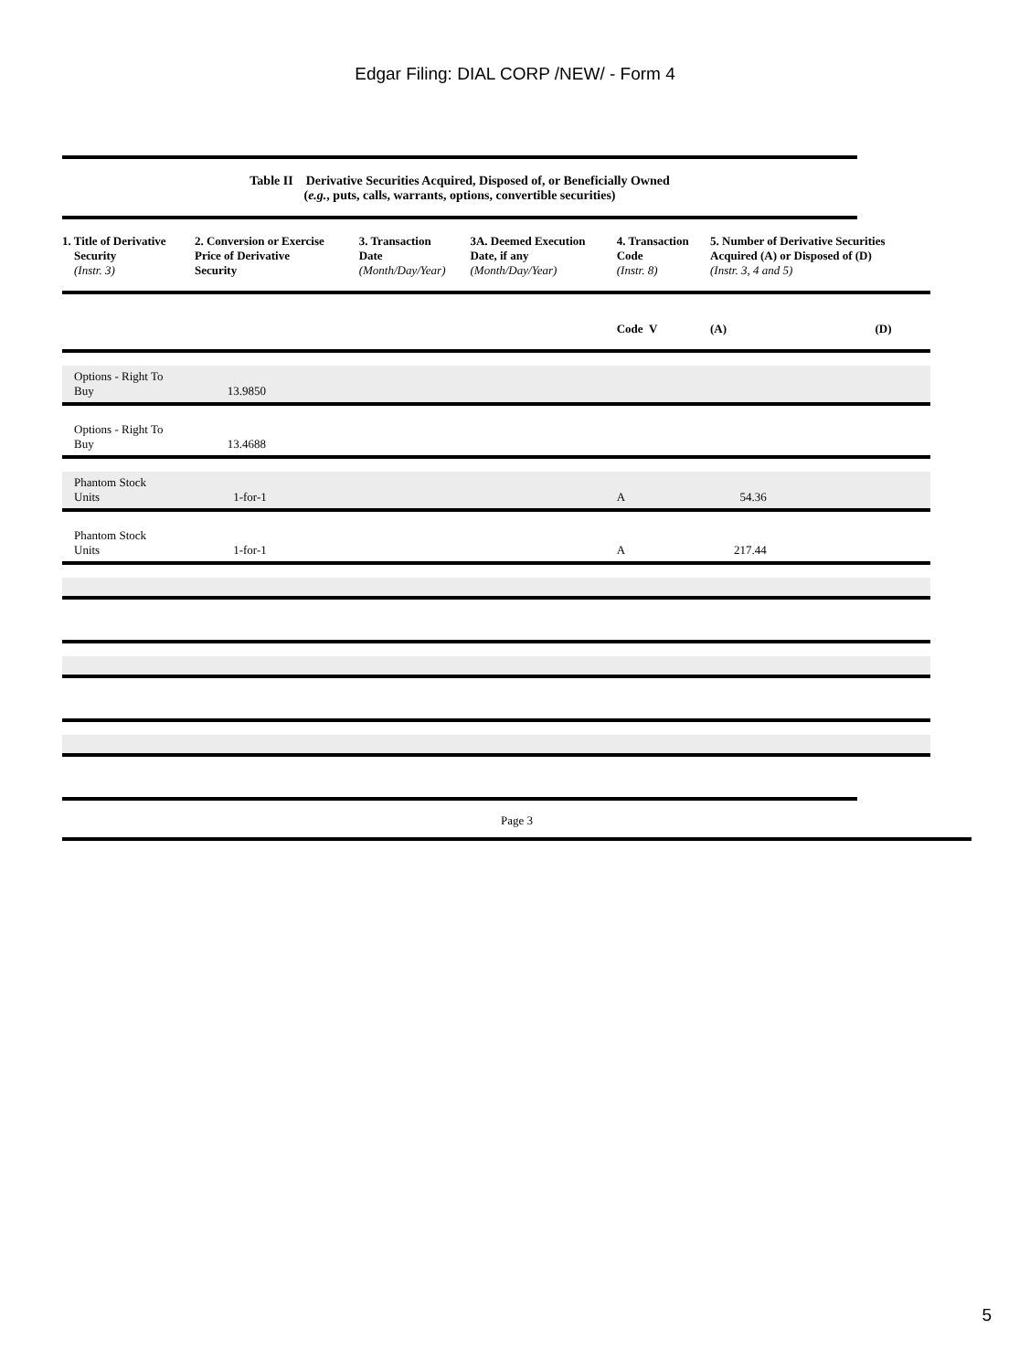Edgar Filing: DIAL CORP /NEW/ - Form 4
Table II Derivative Securities Acquired, Disposed of, or Beneficially Owned
(e.g., puts, calls, warrants, options, convertible securities)
| 1. Title of Derivative Security (Instr. 3) | 2. Conversion or Exercise Price of Derivative Security | 3. Transaction Date (Month/Day/Year) | 3A. Deemed Execution Date, if any (Month/Day/Year) | 4. Transaction Code (Instr. 8) | 5. Number of Derivative Securities Acquired (A) or Disposed of (D) (Instr. 3, 4 and 5) | |
| --- | --- | --- | --- | --- | --- | --- |
| | | | | Code V | (A) | (D) |
| Options - Right To Buy | 13.9850 | | | | | |
| Options - Right To Buy | 13.4688 | | | | | |
| Phantom Stock Units | 1-for-1 | | | A | 54.36 | |
| Phantom Stock Units | 1-for-1 | | | A | 217.44 | |
Page 3
5